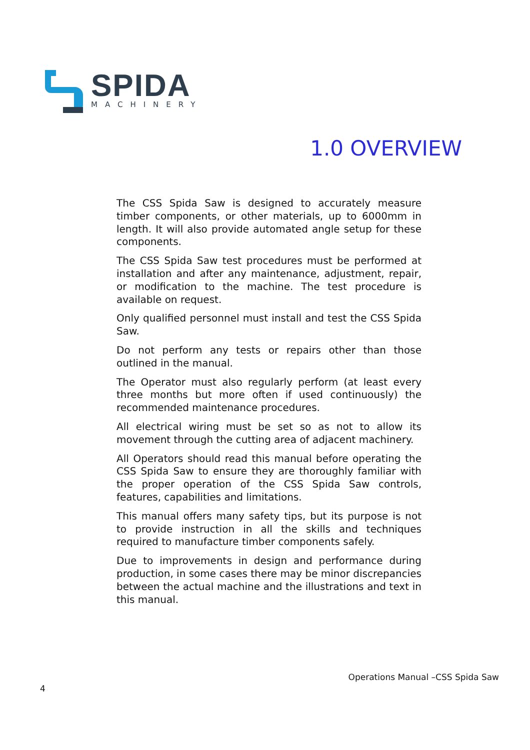SPIDA
MACHINERY
1.0 OVERVIEW
The CSS Spida Saw is designed to accurately measure timber components, or other materials, up to 6000mm in length. It will also provide automated angle setup for these components.
The CSS Spida Saw test procedures must be performed at installation and after any maintenance, adjustment, repair, or modification to the machine. The test procedure is available on request.
Only qualified personnel must install and test the CSS Spida Saw.
Do not perform any tests or repairs other than those outlined in the manual.
The Operator must also regularly perform (at least every three months but more often if used continuously) the recommended maintenance procedures.
All electrical wiring must be set so as not to allow its movement through the cutting area of adjacent machinery.
All Operators should read this manual before operating the CSS Spida Saw to ensure they are thoroughly familiar with the proper operation of the CSS Spida Saw controls, features, capabilities and limitations.
This manual offers many safety tips, but its purpose is not to provide instruction in all the skills and techniques required to manufacture timber components safely.
Due to improvements in design and performance during production, in some cases there may be minor discrepancies between the actual machine and the illustrations and text in this manual.
Operations Manual –CSS Spida Saw
4